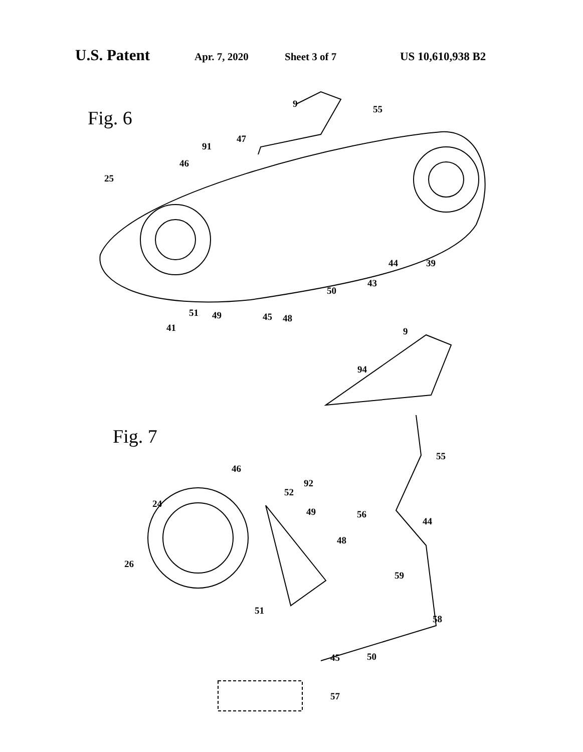U.S. Patent Apr. 7, 2020 Sheet 3 of 7 US 10,610,938 B2
Fig. 6
Fig. 7
9
55
47
91
46
25
44
39
43
50
51
49
45
48
41
9
94
55
46
92
52
24
49
56
44
48
26
59
51
58
45
50
57